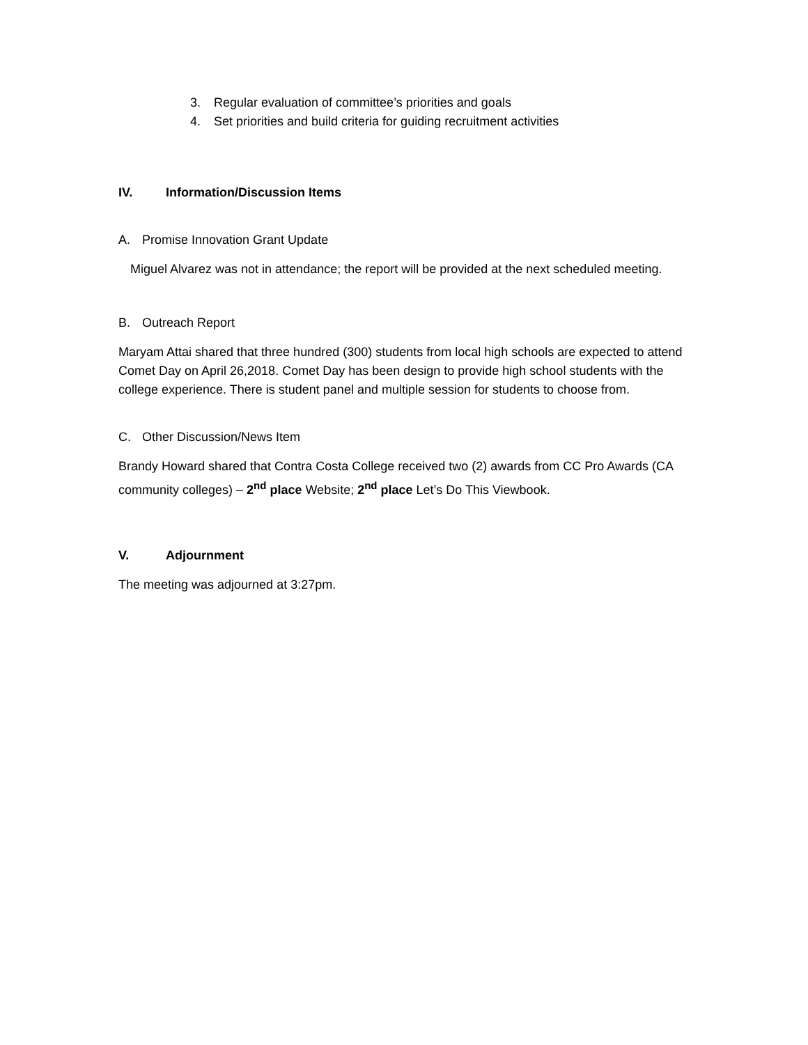3. Regular evaluation of committee’s priorities and goals
4. Set priorities and build criteria for guiding recruitment activities
IV. Information/Discussion Items
A. Promise Innovation Grant Update
Miguel Alvarez was not in attendance; the report will be provided at the next scheduled meeting.
B. Outreach Report
Maryam Attai shared that three hundred (300) students from local high schools are expected to attend Comet Day on April 26,2018. Comet Day has been design to provide high school students with the college experience. There is student panel and multiple session for students to choose from.
C. Other Discussion/News Item
Brandy Howard shared that Contra Costa College received two (2) awards from CC Pro Awards (CA community colleges) – 2<sup>nd</sup> place Website; 2<sup>nd</sup> place Let’s Do This Viewbook.
V. Adjournment
The meeting was adjourned at 3:27pm.